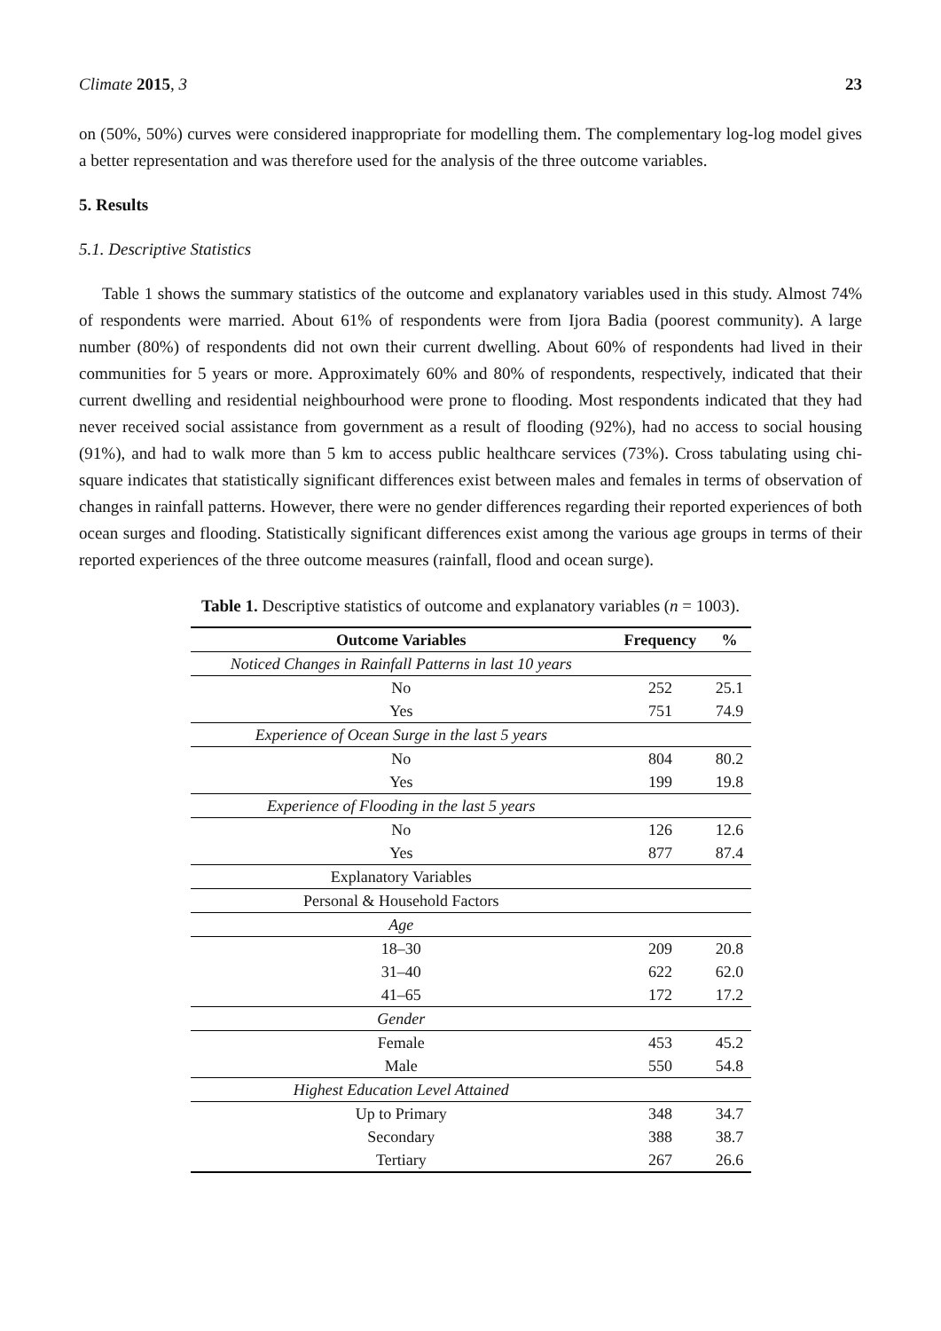Climate 2015, 3 23
on (50%, 50%) curves were considered inappropriate for modelling them. The complementary log-log model gives a better representation and was therefore used for the analysis of the three outcome variables.
5. Results
5.1. Descriptive Statistics
Table 1 shows the summary statistics of the outcome and explanatory variables used in this study. Almost 74% of respondents were married. About 61% of respondents were from Ijora Badia (poorest community). A large number (80%) of respondents did not own their current dwelling. About 60% of respondents had lived in their communities for 5 years or more. Approximately 60% and 80% of respondents, respectively, indicated that their current dwelling and residential neighbourhood were prone to flooding. Most respondents indicated that they had never received social assistance from government as a result of flooding (92%), had no access to social housing (91%), and had to walk more than 5 km to access public healthcare services (73%). Cross tabulating using chi-square indicates that statistically significant differences exist between males and females in terms of observation of changes in rainfall patterns. However, there were no gender differences regarding their reported experiences of both ocean surges and flooding. Statistically significant differences exist among the various age groups in terms of their reported experiences of the three outcome measures (rainfall, flood and ocean surge).
Table 1. Descriptive statistics of outcome and explanatory variables (n = 1003).
| Outcome Variables | Frequency | % |
| --- | --- | --- |
| Noticed Changes in Rainfall Patterns in last 10 years | | |
| No | 252 | 25.1 |
| Yes | 751 | 74.9 |
| Experience of Ocean Surge in the last 5 years | | |
| No | 804 | 80.2 |
| Yes | 199 | 19.8 |
| Experience of Flooding in the last 5 years | | |
| No | 126 | 12.6 |
| Yes | 877 | 87.4 |
| Explanatory Variables | | |
| Personal & Household Factors | | |
| Age | | |
| 18–30 | 209 | 20.8 |
| 31–40 | 622 | 62.0 |
| 41–65 | 172 | 17.2 |
| Gender | | |
| Female | 453 | 45.2 |
| Male | 550 | 54.8 |
| Highest Education Level Attained | | |
| Up to Primary | 348 | 34.7 |
| Secondary | 388 | 38.7 |
| Tertiary | 267 | 26.6 |